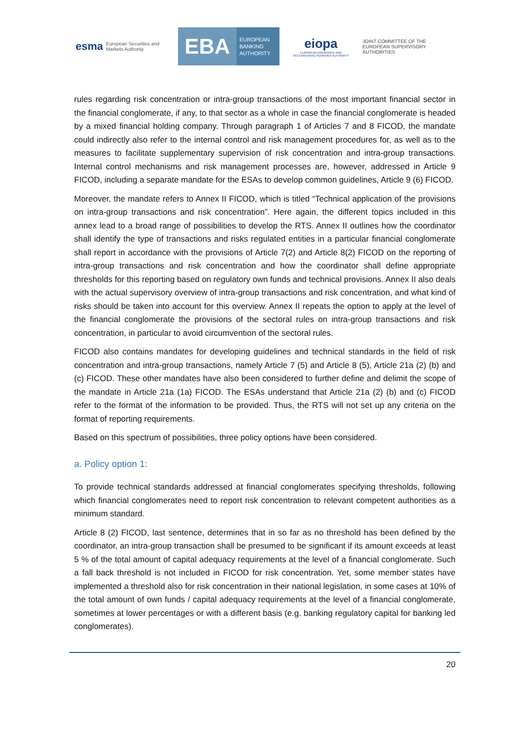esma European Securities and Markets Authority
EBA EUROPEAN
BANKING
AUTHORITY
eiopa
EUROPEAN INSURANCE AND OCCUPATIONAL PENSIONS AUTHORITY
JOINT COMMITTEE OF THE EUROPEAN SUPERVISORY AUTHORITIES
rules regarding risk concentration or intra-group transactions of the most important financial sector in the financial conglomerate, if any, to that sector as a whole in case the financial conglomerate is headed by a mixed financial holding company. Through paragraph 1 of Articles 7 and 8 FICOD, the mandate could indirectly also refer to the internal control and risk management procedures for, as well as to the measures to facilitate supplementary supervision of risk concentration and intra-group transactions. Internal control mechanisms and risk management processes are, however, addressed in Article 9 FICOD, including a separate mandate for the ESAs to develop common guidelines, Article 9 (6) FICOD.
Moreover, the mandate refers to Annex II FICOD, which is titled “Technical application of the provisions on intra-group transactions and risk concentration”. Here again, the different topics included in this annex lead to a broad range of possibilities to develop the RTS. Annex II outlines how the coordinator shall identify the type of transactions and risks regulated entities in a particular financial conglomerate shall report in accordance with the provisions of Article 7(2) and Article 8(2) FICOD on the reporting of intra-group transactions and risk concentration and how the coordinator shall define appropriate thresholds for this reporting based on regulatory own funds and technical provisions. Annex II also deals with the actual supervisory overview of intra-group transactions and risk concentration, and what kind of risks should be taken into account for this overview. Annex II repeats the option to apply at the level of the financial conglomerate the provisions of the sectoral rules on intra-group transactions and risk concentration, in particular to avoid circumvention of the sectoral rules.
FICOD also contains mandates for developing guidelines and technical standards in the field of risk concentration and intra-group transactions, namely Article 7 (5) and Article 8 (5), Article 21a (2) (b) and (c) FICOD. These other mandates have also been considered to further define and delimit the scope of the mandate in Article 21a (1a) FICOD. The ESAs understand that Article 21a (2) (b) and (c) FICOD refer to the format of the information to be provided. Thus, the RTS will not set up any criteria on the format of reporting requirements.
Based on this spectrum of possibilities, three policy options have been considered.
a. Policy option 1:
To provide technical standards addressed at financial conglomerates specifying thresholds, following which financial conglomerates need to report risk concentration to relevant competent authorities as a minimum standard.
Article 8 (2) FICOD, last sentence, determines that in so far as no threshold has been defined by the coordinator, an intra-group transaction shall be presumed to be significant if its amount exceeds at least 5 % of the total amount of capital adequacy requirements at the level of a financial conglomerate. Such a fall back threshold is not included in FICOD for risk concentration. Yet, some member states have implemented a threshold also for risk concentration in their national legislation, in some cases at 10% of the total amount of own funds / capital adequacy requirements at the level of a financial conglomerate, sometimes at lower percentages or with a different basis (e.g. banking regulatory capital for banking led conglomerates).
20